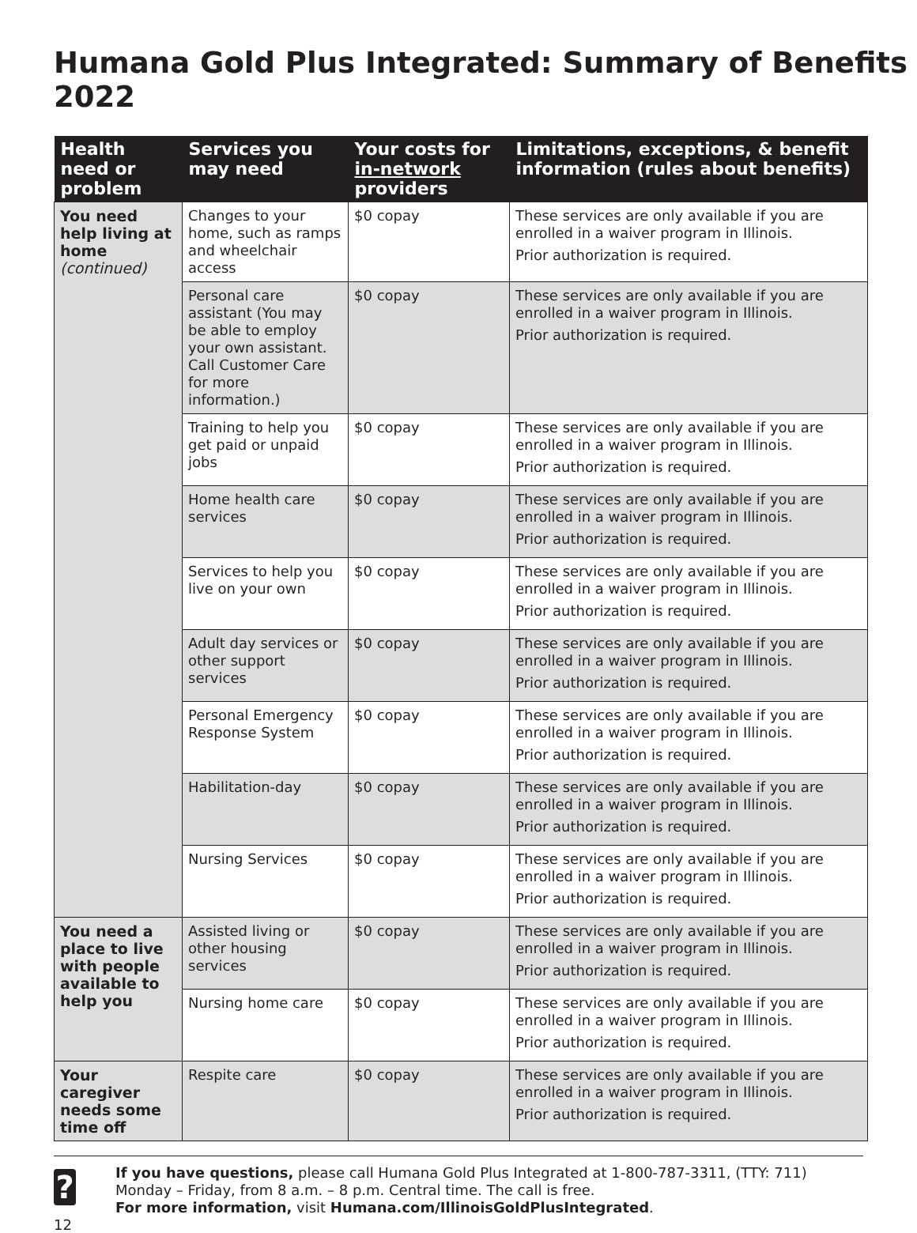Humana Gold Plus Integrated: Summary of Benefits 2022
| Health need or problem | Services you may need | Your costs for in-network providers | Limitations, exceptions, & benefit information (rules about benefits) |
| --- | --- | --- | --- |
| You need help living at home (continued) | Changes to your home, such as ramps and wheelchair access | $0 copay | These services are only available if you are enrolled in a waiver program in Illinois. Prior authorization is required. |
| | Personal care assistant (You may be able to employ your own assistant. Call Customer Care for more information.) | $0 copay | These services are only available if you are enrolled in a waiver program in Illinois. Prior authorization is required. |
| | Training to help you get paid or unpaid jobs | $0 copay | These services are only available if you are enrolled in a waiver program in Illinois. Prior authorization is required. |
| | Home health care services | $0 copay | These services are only available if you are enrolled in a waiver program in Illinois. Prior authorization is required. |
| | Services to help you live on your own | $0 copay | These services are only available if you are enrolled in a waiver program in Illinois. Prior authorization is required. |
| | Adult day services or other support services | $0 copay | These services are only available if you are enrolled in a waiver program in Illinois. Prior authorization is required. |
| | Personal Emergency Response System | $0 copay | These services are only available if you are enrolled in a waiver program in Illinois. Prior authorization is required. |
| | Habilitation-day | $0 copay | These services are only available if you are enrolled in a waiver program in Illinois. Prior authorization is required. |
| | Nursing Services | $0 copay | These services are only available if you are enrolled in a waiver program in Illinois. Prior authorization is required. |
| You need a place to live with people available to help you | Assisted living or other housing services | $0 copay | These services are only available if you are enrolled in a waiver program in Illinois. Prior authorization is required. |
| | Nursing home care | $0 copay | These services are only available if you are enrolled in a waiver program in Illinois. Prior authorization is required. |
| Your caregiver needs some time off | Respite care | $0 copay | These services are only available if you are enrolled in a waiver program in Illinois. Prior authorization is required. |
?
If you have questions, please call Humana Gold Plus Integrated at 1-800-787-3311, (TTY: 711) Monday – Friday, from 8 a.m. – 8 p.m. Central time. The call is free.
For more information, visit Humana.com/IllinoisGoldPlusIntegrated.
12